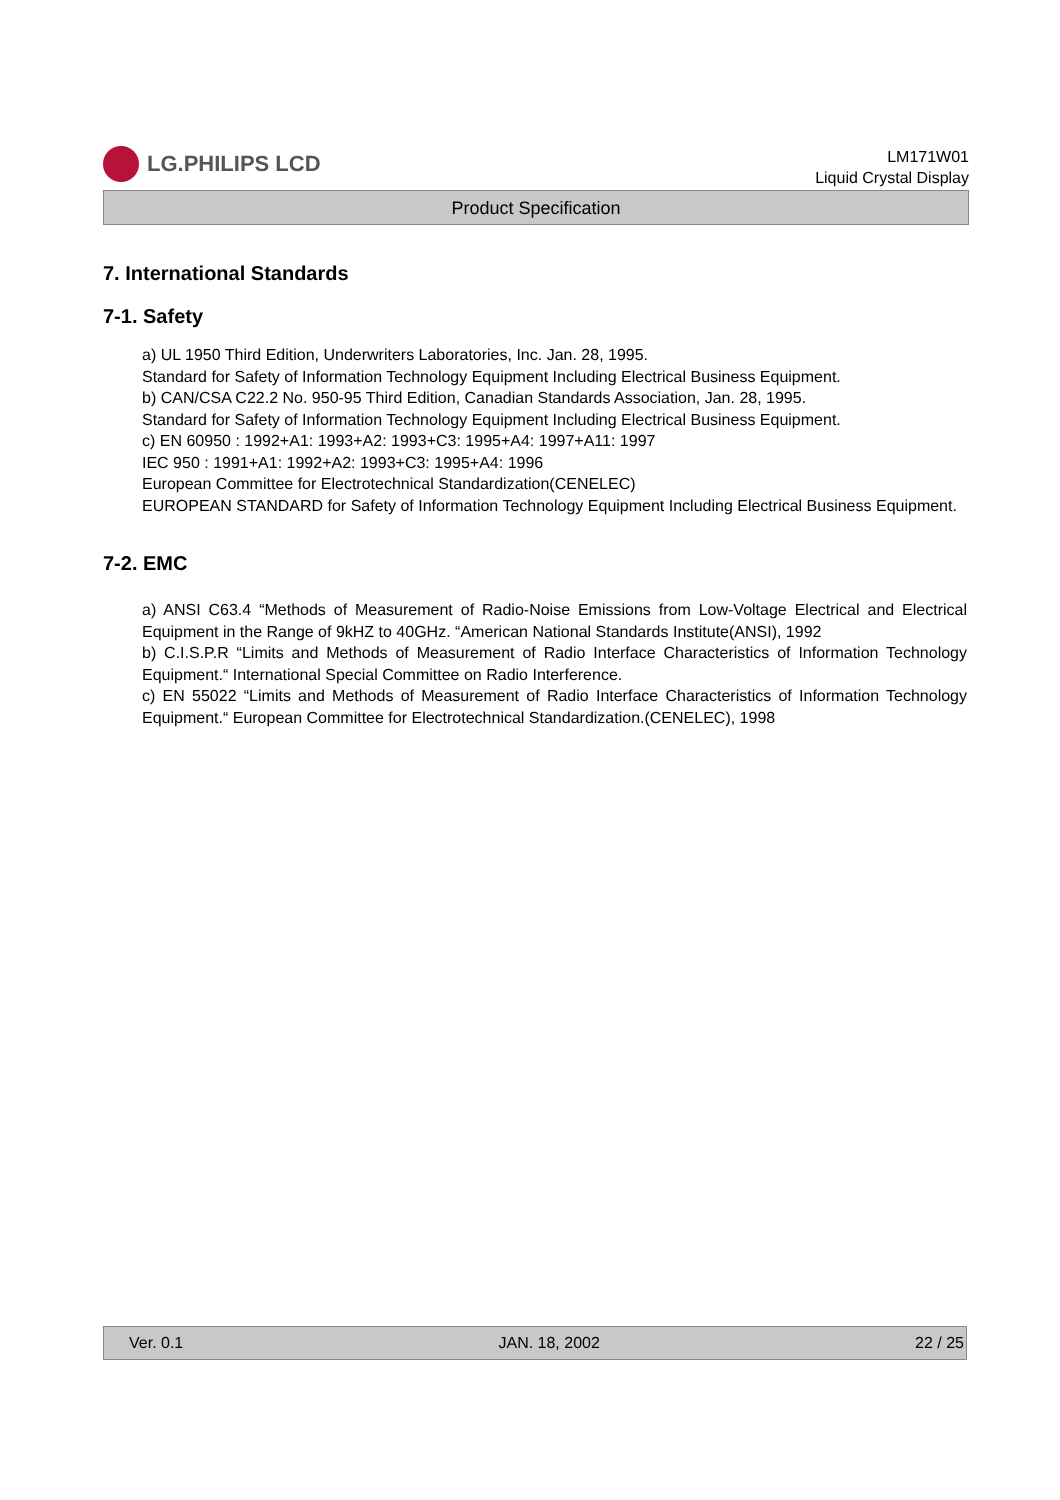LG.PHILIPS LCD
LM171W01
Liquid Crystal Display
Product Specification
7. International Standards
7-1. Safety
a) UL 1950 Third Edition, Underwriters Laboratories, Inc. Jan. 28, 1995.
Standard for Safety of Information Technology Equipment Including Electrical Business Equipment.
b) CAN/CSA C22.2 No. 950-95 Third Edition, Canadian Standards Association, Jan. 28, 1995.
Standard for Safety of Information Technology Equipment Including Electrical Business Equipment.
c) EN 60950 : 1992+A1: 1993+A2: 1993+C3: 1995+A4: 1997+A11: 1997
IEC 950 : 1991+A1: 1992+A2: 1993+C3: 1995+A4: 1996
European Committee for Electrotechnical Standardization(CENELEC)
EUROPEAN STANDARD for Safety of Information Technology Equipment Including Electrical Business Equipment.
7-2. EMC
a) ANSI C63.4 “Methods of Measurement of Radio-Noise Emissions from Low-Voltage Electrical and Electrical Equipment in the Range of 9kHZ to 40GHz. “American National Standards Institute(ANSI), 1992
b) C.I.S.P.R “Limits and Methods of Measurement of Radio Interface Characteristics of Information Technology Equipment.“ International Special Committee on Radio Interference.
c) EN 55022 “Limits and Methods of Measurement of Radio Interface Characteristics of Information Technology Equipment.“ European Committee for Electrotechnical Standardization.(CENELEC), 1998
Ver. 0.1 JAN. 18, 2002 22 / 25